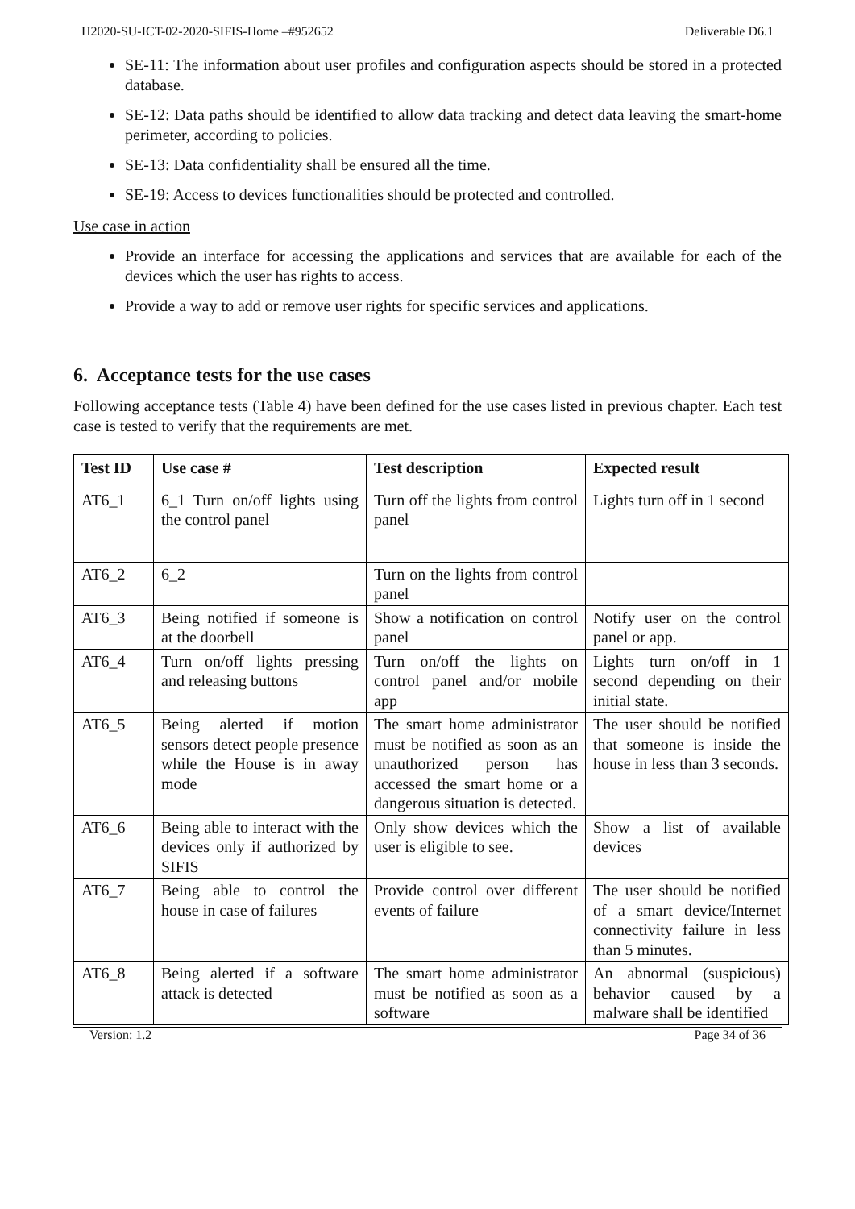H2020-SU-ICT-02-2020-SIFIS-Home –#952652 Deliverable D6.1
SE-11: The information about user profiles and configuration aspects should be stored in a protected database.
SE-12: Data paths should be identified to allow data tracking and detect data leaving the smart-home perimeter, according to policies.
SE-13: Data confidentiality shall be ensured all the time.
SE-19: Access to devices functionalities should be protected and controlled.
Use case in action
Provide an interface for accessing the applications and services that are available for each of the devices which the user has rights to access.
Provide a way to add or remove user rights for specific services and applications.
6. Acceptance tests for the use cases
Following acceptance tests (Table 4) have been defined for the use cases listed in previous chapter. Each test case is tested to verify that the requirements are met.
| Test ID | Use case # | Test description | Expected result |
| --- | --- | --- | --- |
| AT6_1 | 6_1 Turn on/off lights using the control panel | Turn off the lights from control panel | Lights turn off in 1 second |
| AT6_2 | 6_2 | Turn on the lights from control panel | |
| AT6_3 | Being notified if someone is at the doorbell | Show a notification on control panel | Notify user on the control panel or app. |
| AT6_4 | Turn on/off lights pressing and releasing buttons | Turn on/off the lights on control panel and/or mobile app | Lights turn on/off in 1 second depending on their initial state. |
| AT6_5 | Being alerted if motion sensors detect people presence while the House is in away mode | The smart home administrator must be notified as soon as an unauthorized person has accessed the smart home or a dangerous situation is detected. | The user should be notified that someone is inside the house in less than 3 seconds. |
| AT6_6 | Being able to interact with the devices only if authorized by SIFIS | Only show devices which the user is eligible to see. | Show a list of available devices |
| AT6_7 | Being able to control the house in case of failures | Provide control over different events of failure | The user should be notified of a smart device/Internet connectivity failure in less than 5 minutes. |
| AT6_8 | Being alerted if a software attack is detected | The smart home administrator must be notified as soon as a software | An abnormal (suspicious) behavior caused by a malware shall be identified |
Version: 1.2 Page 34 of 36